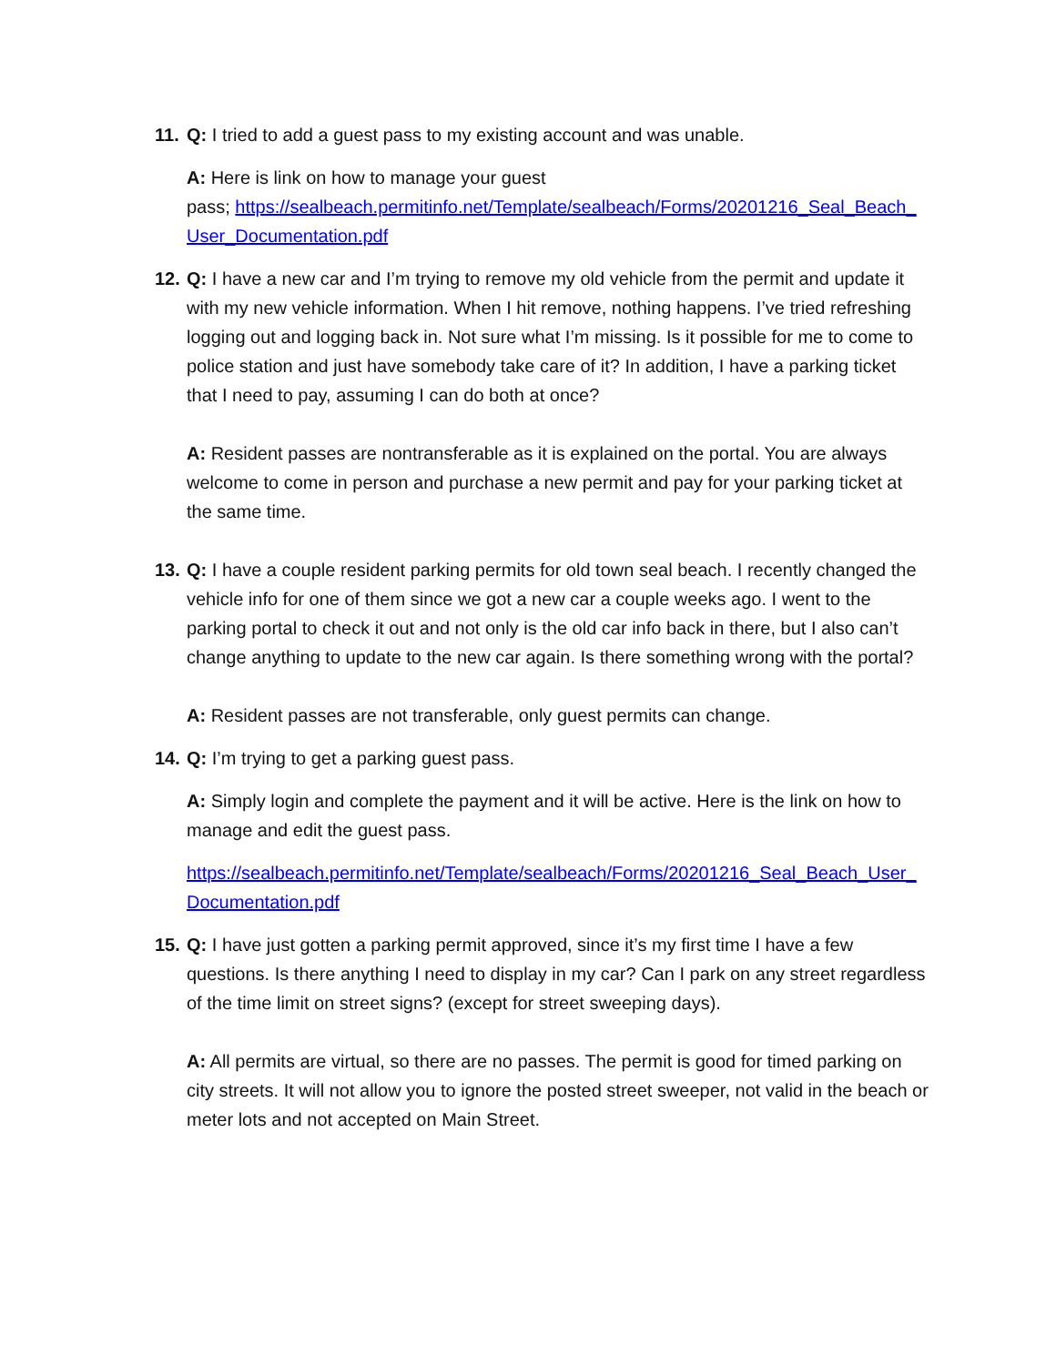11.
Q: I tried to add a guest pass to my existing account and was unable.
A: Here is link on how to manage your guest
pass; https://sealbeach.permitinfo.net/Template/sealbeach/Forms/20201216_Seal_Beach_User_Documentation.pdf
12.
Q: I have a new car and I’m trying to remove my old vehicle from the permit and update it with my new vehicle information. When I hit remove, nothing happens. I’ve tried refreshing logging out and logging back in. Not sure what I’m missing. Is it possible for me to come to police station and just have somebody take care of it? In addition, I have a parking ticket that I need to pay, assuming I can do both at once?
A: Resident passes are nontransferable as it is explained on the portal. You are always welcome to come in person and purchase a new permit and pay for your parking ticket at the same time.
13.
Q: I have a couple resident parking permits for old town seal beach. I recently changed the vehicle info for one of them since we got a new car a couple weeks ago. I went to the parking portal to check it out and not only is the old car info back in there, but I also can’t change anything to update to the new car again. Is there something wrong with the portal?
A: Resident passes are not transferable, only guest permits can change.
14.
Q: I’m trying to get a parking guest pass.
A: Simply login and complete the payment and it will be active. Here is the link on how to manage and edit the guest pass.
https://sealbeach.permitinfo.net/Template/sealbeach/Forms/20201216_Seal_Beach_User_Documentation.pdf
15.
Q: I have just gotten a parking permit approved, since it’s my first time I have a few questions. Is there anything I need to display in my car? Can I park on any street regardless of the time limit on street signs? (except for street sweeping days).
A: All permits are virtual, so there are no passes. The permit is good for timed parking on city streets. It will not allow you to ignore the posted street sweeper, not valid in the beach or meter lots and not accepted on Main Street.